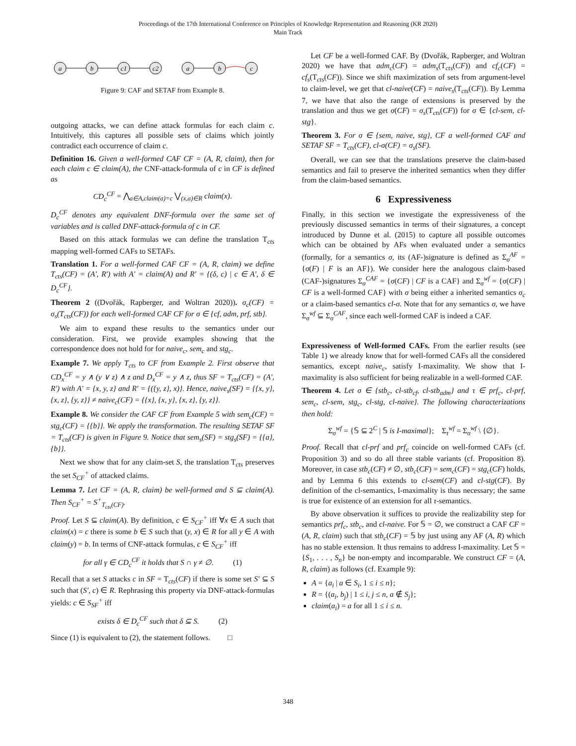Proceedings of the 17th International Conference on Principles of Knowledge Representation and Reasoning (KR 2020)
Main Track
a
b
c1
c2
a
b
c
Figure 9: CAF and SETAF from Example 8.
outgoing attacks, we can define attack formulas for each claim c. Intuitively, this captures all possible sets of claims which jointly contradict each occurrence of claim c.
Definition 16. Given a well-formed CAF CF = (A, R, claim), then for each claim c ∈ claim(A), the CNF-attack-formula of c in CF is defined as
CD<sub>c</sub><sup>CF</sup> = ⋀<sub>a∈A,claim(a)=c</sub> ⋁<sub>(x,a)∈R</sub> claim(x).
D<sub>c</sub><sup>CF</sup> denotes any equivalent DNF-formula over the same set of variables and is called DNF-attack-formula of c in CF.
Based on this attack formulas we can define the translation T<sub>cts</sub> mapping well-formed CAFs to SETAFs.
Translation 1. For a well-formed CAF CF = (A, R, claim) we define T<sub>cts</sub>(CF) = (A′, R′) with A′ = claim(A) and R′ = {(δ, c) | c ∈ A′, δ ∈ D<sub>c</sub><sup>CF</sup>}.
Theorem 2 ((Dvořák, Rapberger, and Woltran 2020)). σ<sub>c</sub>(CF) = σ<sub>s</sub>(T<sub>cts</sub>(CF)) for each well-formed CAF CF for σ ∈ {cf, adm, prf, stb}.
We aim to expand these results to the semantics under our consideration. First, we provide examples showing that the correspondence does not hold for for naive<sub>c</sub>, sem<sub>c</sub> and stg<sub>c</sub>.
Example 7. We apply T<sub>cts</sub> to CF from Example 2. First observe that CD<sub>x</sub><sup>CF</sup> = y ∧ (y ∨ z) ∧ z and D<sub>x</sub><sup>CF</sup> = y ∧ z, thus SF = T<sub>cts</sub>(CF) = (A′, R′) with A′ = {x, y, z} and R′ = {({y, z}, x)}. Hence, naive<sub>s</sub>(SF) = {{x, y}, {x, z}, {y, z}} ≠ naive<sub>c</sub>(CF) = {{x}, {x, y}, {x, z}, {y, z}}.
Example 8. We consider the CAF CF from Example 5 with sem<sub>c</sub>(CF) = stg<sub>c</sub>(CF) = {{b}}. We apply the transformation. The resulting SETAF SF = T<sub>cts</sub>(CF) is given in Figure 9. Notice that sem<sub>s</sub>(SF) = stg<sub>s</sub>(SF) = {{a}, {b}}.
Next we show that for any claim-set S, the translation T<sub>cts</sub> preserves the set S<sub>CF</sub><sup>+</sup> of attacked claims.
Lemma 7. Let CF = (A, R, claim) be well-formed and S ⊆ claim(A). Then S<sub>CF</sub><sup>+</sup> = S<sup>+</sup><sub>T<sub>cts</sub>(CF)</sub>.
Proof. Let S ⊆ claim(A). By definition, c ∈ S<sub>CF</sub><sup>+</sup> iff ∀x ∈ A such that claim(x) = c there is some b ∈ S such that (y, x) ∈ R for all y ∈ A with claim(y) = b. In terms of CNF-attack formulas, c ∈ S<sub>CF</sub><sup>+</sup> iff
for all γ ∈ CD<sub>c</sub><sup>CF</sup> it holds that S ∩ γ ≠ ∅. (1)
Recall that a set S attacks c in SF = T<sub>cts</sub>(CF) if there is some set S′ ⊆ S such that (S′, c) ∈ R. Rephrasing this property via DNF-attack-formulas yields: c ∈ S<sub>SF</sub><sup>+</sup> iff
exists δ ∈ D<sub>c</sub><sup>CF</sup> such that δ ⊆ S. (2)
Since (1) is equivalent to (2), the statement follows. □
Let CF be a well-formed CAF. By (Dvořák, Rapberger, and Woltran 2020) we have that adm<sub>c</sub>(CF) = adm<sub>s</sub>(T<sub>cts</sub>(CF)) and cf<sub>c</sub>(CF) = cf<sub>s</sub>(T<sub>cts</sub>(CF)). Since we shift maximization of sets from argument-level to claim-level, we get that cl-naive(CF) = naive<sub>s</sub>(T<sub>cts</sub>(CF)). By Lemma 7, we have that also the range of extensions is preserved by the translation and thus we get σ(CF) = σ<sub>s</sub>(T<sub>cts</sub>(CF)) for σ ∈ {cl-sem, cl-stg}.
Theorem 3. For σ ∈ {sem, naive, stg}, CF a well-formed CAF and SETAF SF = T<sub>cts</sub>(CF), cl-σ(CF) = σ<sub>s</sub>(SF).
Overall, we can see that the translations preserve the claim-based semantics and fail to preserve the inherited semantics when they differ from the claim-based semantics.
6 Expressiveness
Finally, in this section we investigate the expressiveness of the previously discussed semantics in terms of their signatures, a concept introduced by Dunne et al. (2015) to capture all possible outcomes which can be obtained by AFs when evaluated under a semantics (formally, for a semantics σ, its (AF-)signature is defined as Σ<sub>σ</sub><sup>AF</sup> = {σ(F) | F is an AF}). We consider here the analogous claim-based (CAF-)signatures Σ<sub>σ</sub><sup>CAF</sup> = {σ(CF) | CF is a CAF} and Σ<sub>σ</sub><sup>wf</sup> = {σ(CF) | CF is a well-formed CAF} with σ being either a inherited semantics σ<sub>c</sub> or a claim-based semantics cl-σ. Note that for any semantics σ, we have Σ<sub>σ</sub><sup>wf</sup> ⊆ Σ<sub>σ</sub><sup>CAF</sup>, since each well-formed CAF is indeed a CAF.
Expressiveness of Well-formed CAFs. From the earlier results (see Table 1) we already know that for well-formed CAFs all the considered semantics, except naive<sub>c</sub>, satisfy I-maximality. We show that I-maximality is also sufficient for being realizable in a well-formed CAF.
Theorem 4. Let σ ∈ {stb<sub>c</sub>, cl-stb<sub>cf</sub>, cl-stb<sub>adm</sub>} and τ ∈ prf<sub>c</sub>, cl-prf, sem<sub>c</sub>, cl-sem, stg<sub>c</sub>, cl-stg, cl-naive}. The following characterizations then hold:
Σ<sub>σ</sub><sup>wf</sup> = {𝕊 ⊆ 2<sup>C</sup> | 𝕊 is I-maximal}; Σ<sub>τ</sub><sup>wf</sup> = Σ<sub>σ</sub><sup>wf</sup> \ {∅}.
Proof. Recall that cl-prf and prf<sub>c</sub> coincide on well-formed CAFs (cf. Proposition 3) and so do all three stable variants (cf. Proposition 8). Moreover, in case stb<sub>c</sub>(CF) ≠ ∅, stb<sub>c</sub>(CF) = sem<sub>c</sub>(CF) = stg<sub>c</sub>(CF) holds, and by Lemma 6 this extends to cl-sem(CF) and cl-stg(CF). By definition of the cl-semantics, I-maximality is thus necessary; the same is true for existence of an extension for all τ-semantics.
By above observation it suffices to provide the realizability step for semantics prf<sub>c</sub>, stb<sub>c</sub>, and cl-naive. For 𝕊 = ∅, we construct a CAF CF = (A, R, claim) such that stb<sub>c</sub>(CF) = 𝕊 by just using any AF (A, R) which has no stable extension. It thus remains to address I-maximality. Let 𝕊 = {S<sub>1</sub>, . . . , S<sub>n</sub>} be non-empty and incomparable. We construct CF = (A, R, claim) as follows (cf. Example 9):
A = {a<sub>i</sub> | a ∈ S<sub>i</sub>, 1 ≤ i ≤ n};
R = {(a<sub>i</sub>, b<sub>j</sub>) | 1 ≤ i, j ≤ n, a ∉ S<sub>j</sub>};
claim(a<sub>i</sub>) = a for all 1 ≤ i ≤ n.
348